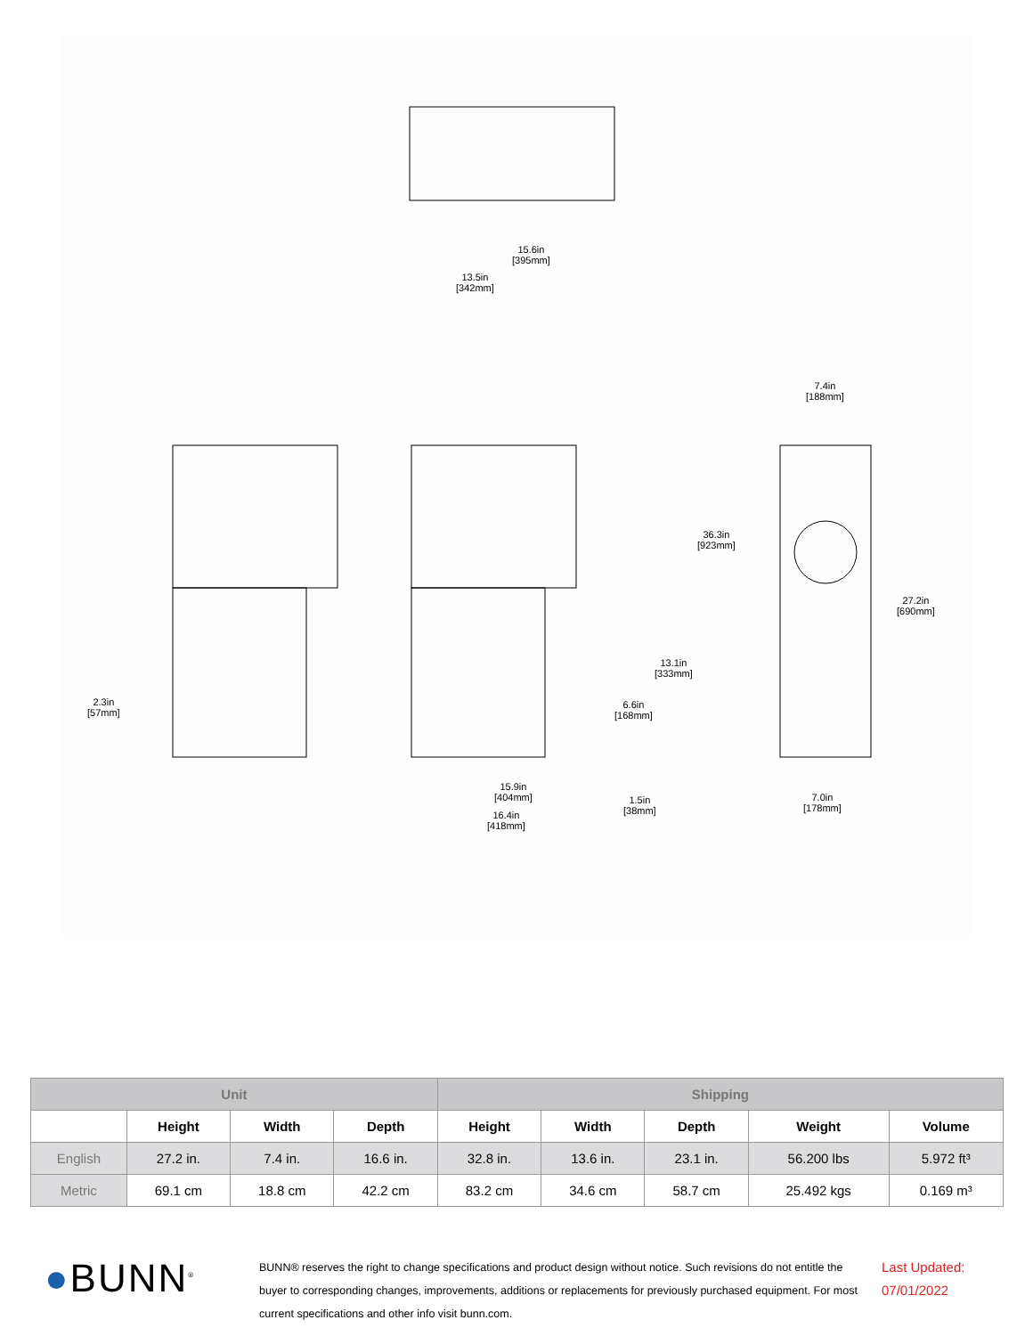15.6in
[395mm]
13.5in
[342mm]
7.4in
[188mm]
36.3in
[923mm]
27.2in
[690mm]
13.1in
[333mm]
6.6in
[168mm]
2.3in
[57mm]
15.9in
[404mm] 1.5in
[38mm] 16.4in
[418mm]
7.0in
[178mm]
| Unit | | | | Shipping | | | | |
| --- | --- | --- | --- | --- | --- | --- | --- | --- |
| | Height | Width | Depth | Height | Width | Depth | Weight | Volume |
| English | 27.2 in. | 7.4 in. | 16.6 in. | 32.8 in. | 13.6 in. | 23.1 in. | 56.200 lbs | 5.972 ft³ |
| Metric | 69.1 cm | 18.8 cm | 42.2 cm | 83.2 cm | 34.6 cm | 58.7 cm | 25.492 kgs | 0.169 m³ |
●BUNN<sup>®</sup>
BUNN® reserves the right to change specifications and product design without notice. Such revisions do not entitle the buyer to corresponding changes, improvements, additions or replacements for previously purchased equipment. For most current specifications and other info visit bunn.com.
Last Updated:
07/01/2022